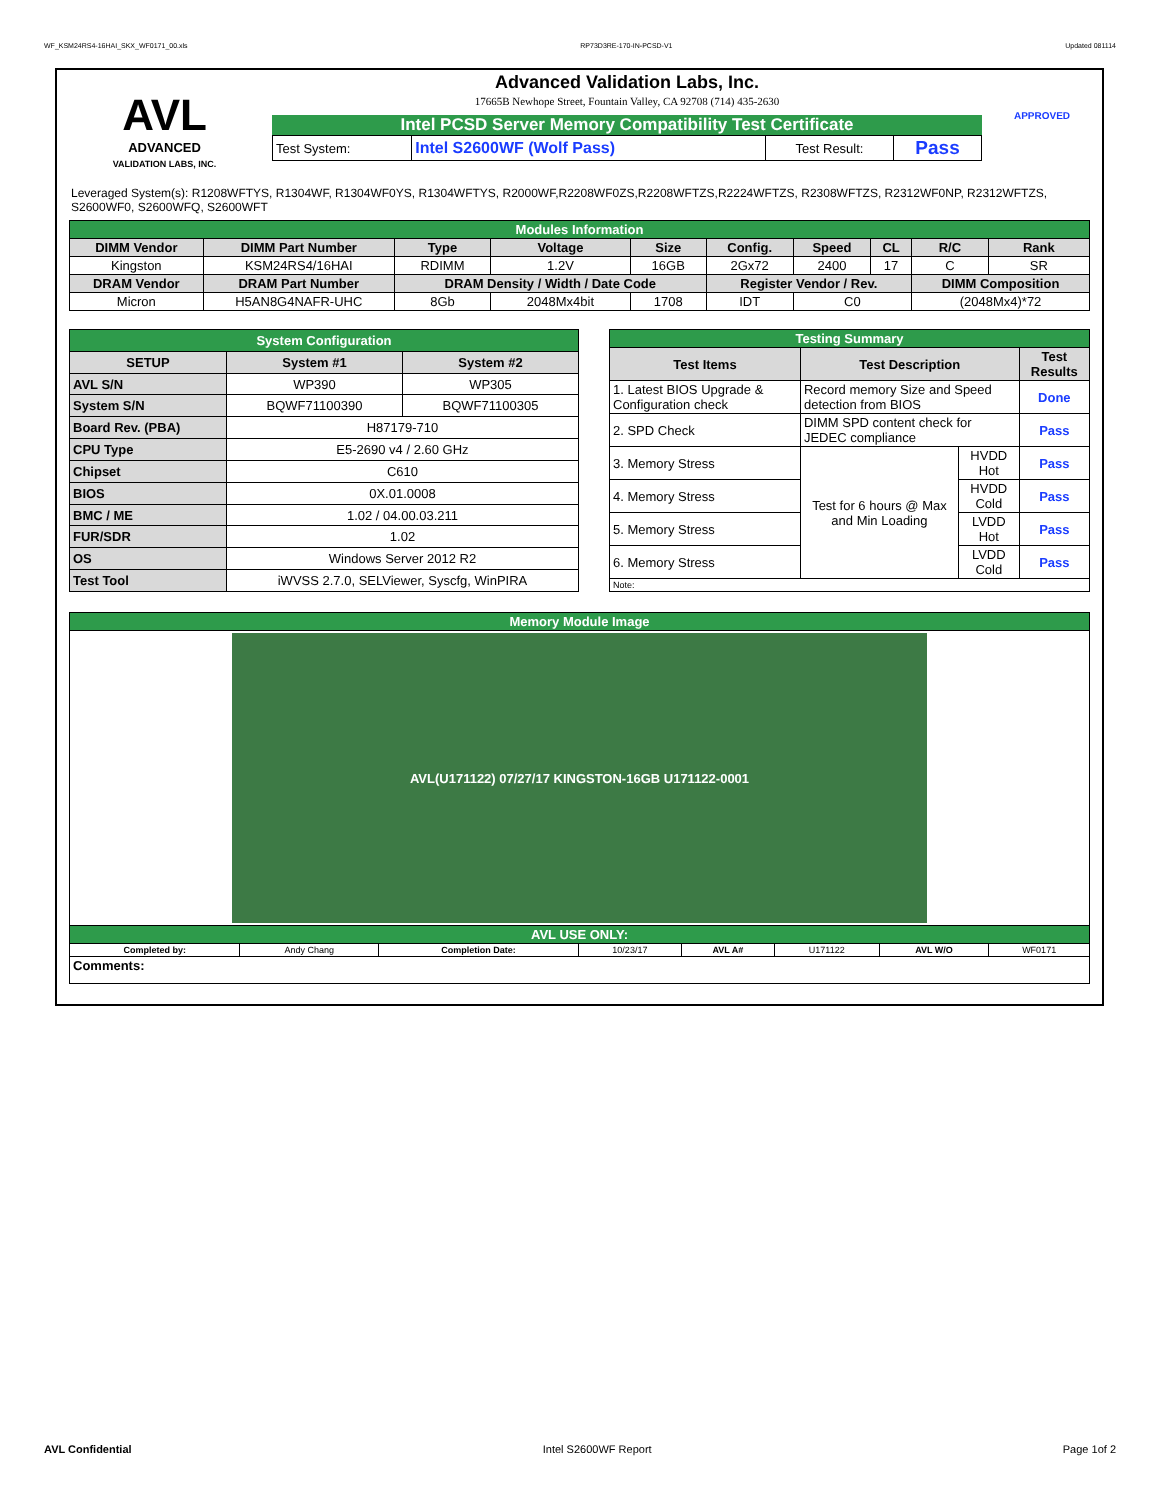WF_KSM24RS4-16HAI_SKX_WF0171_00.xls RP73D3RE-170-IN-PCSD-V1 Updated 081114
AVL
ADVANCED
VALIDATION LABS, INC.
Advanced Validation Labs, Inc.
17665B Newhope Street, Fountain Valley, CA 92708 (714) 435-2630
Intel PCSD Server Memory Compatibility Test Certificate
| Test System: | Intel S2600WF (Wolf Pass) | Test Result: | Pass |
APPROVED
Leveraged System(s): R1208WFTYS, R1304WF, R1304WF0YS, R1304WFTYS, R2000WF,R2208WF0ZS,R2208WFTZS,R2224WFTZS, R2308WFTZS, R2312WF0NP, R2312WFTZS, S2600WF0, S2600WFQ, S2600WFT
| Modules Information | | | | | | | | | |
| DIMM Vendor | DIMM Part Number | Type | Voltage | Size | Config. | Speed | CL | R/C | Rank |
| Kingston | KSM24RS4/16HAI | RDIMM | 1.2V | 16GB | 2Gx72 | 2400 | 17 | C | SR |
| DRAM Vendor | DRAM Part Number | DRAM Density / Width / Date Code | | | Register Vendor / Rev. | | | DIMM Composition | |
| Micron | H5AN8G4NAFR-UHC | 8Gb | 2048Mx4bit | 1708 | IDT | C0 | | (2048Mx4)*72 | |
| System Configuration | | |
| SETUP | System #1 | System #2 |
| AVL S/N | WP390 | WP305 |
| System S/N | BQWF71100390 | BQWF71100305 |
| Board Rev. (PBA) | H87179-710 | |
| CPU Type | E5-2690 v4 / 2.60 GHz | |
| Chipset | C610 | |
| BIOS | 0X.01.0008 | |
| BMC / ME | 1.02 / 04.00.03.211 | |
| FUR/SDR | 1.02 | |
| OS | Windows Server 2012 R2 | |
| Test Tool | iWVSS 2.7.0, SELViewer, Syscfg, WinPIRA | |
| Testing Summary | | | |
| Test Items | Test Description | | Test Results |
| 1. Latest BIOS Upgrade & Configuration check | Record memory Size and Speed detection from BIOS | | Done |
| 2. SPD Check | DIMM SPD content check for JEDEC compliance | | Pass |
| 3. Memory Stress | Test for 6 hours @ Max and Min Loading | HVDD Hot | Pass |
| 4. Memory Stress | | HVDD Cold | Pass |
| 5. Memory Stress | | LVDD Hot | Pass |
| 6. Memory Stress | | LVDD Cold | Pass |
| Note: | | | |
| Memory Module Image | | | | | | | |
| AVL(U171122) 07/27/17 KINGSTON-16GB U171122-0001 | | | | | | | |
| AVL USE ONLY: | | | | | | | |
| Completed by: | Andy Chang | Completion Date: | 10/23/17 | AVL A# | U171122 | AVL W/O | WF0171 |
| Comments: | | | | | | | |
AVL Confidential Intel S2600WF Report Page 1of 2